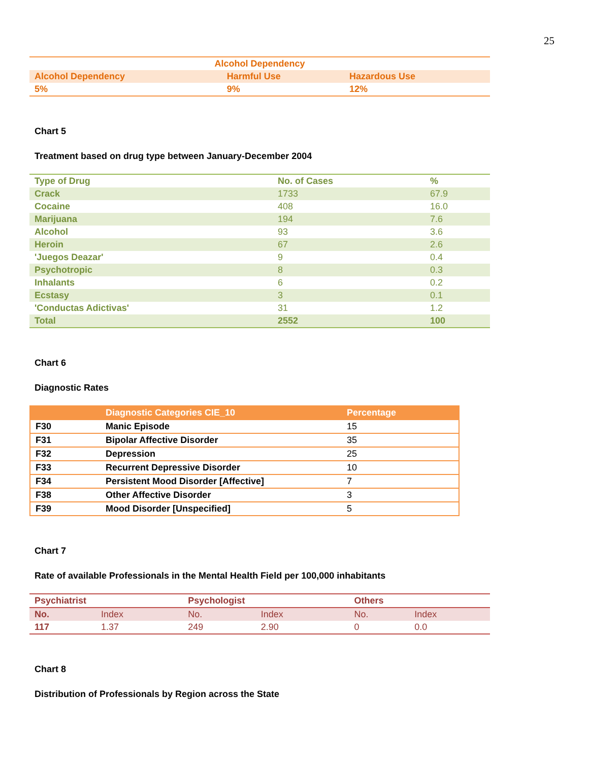25
| Alcohol Dependency | | |
| Alcohol Dependency | Harmful Use | Hazardous Use |
| 5% | 9% | 12% |
Chart 5
Treatment based on drug type between January-December 2004
| Type of Drug | No. of Cases | % |
| --- | --- | --- |
| Crack | 1733 | 67.9 |
| Cocaine | 408 | 16.0 |
| Marijuana | 194 | 7.6 |
| Alcohol | 93 | 3.6 |
| Heroin | 67 | 2.6 |
| 'Juegos Deazar' | 9 | 0.4 |
| Psychotropic | 8 | 0.3 |
| Inhalants | 6 | 0.2 |
| Ecstasy | 3 | 0.1 |
| 'Conductas Adictivas' | 31 | 1.2 |
| Total | 2552 | 100 |
Chart 6
Diagnostic Rates
| | Diagnostic Categories CIE_10 | Percentage |
| --- | --- | --- |
| F30 | Manic Episode | 15 |
| F31 | Bipolar Affective Disorder | 35 |
| F32 | Depression | 25 |
| F33 | Recurrent Depressive Disorder | 10 |
| F34 | Persistent Mood Disorder [Affective] | 7 |
| F38 | Other Affective Disorder | 3 |
| F39 | Mood Disorder [Unspecified] | 5 |
Chart 7
Rate of available Professionals in the Mental Health Field per 100,000 inhabitants
| Psychiatrist | | Psychologist | | Others | |
| --- | --- | --- | --- | --- | --- |
| No. | Index | No. | Index | No. | Index |
| 117 | 1.37 | 249 | 2.90 | 0 | 0.0 |
Chart 8
Distribution of Professionals by Region across the State